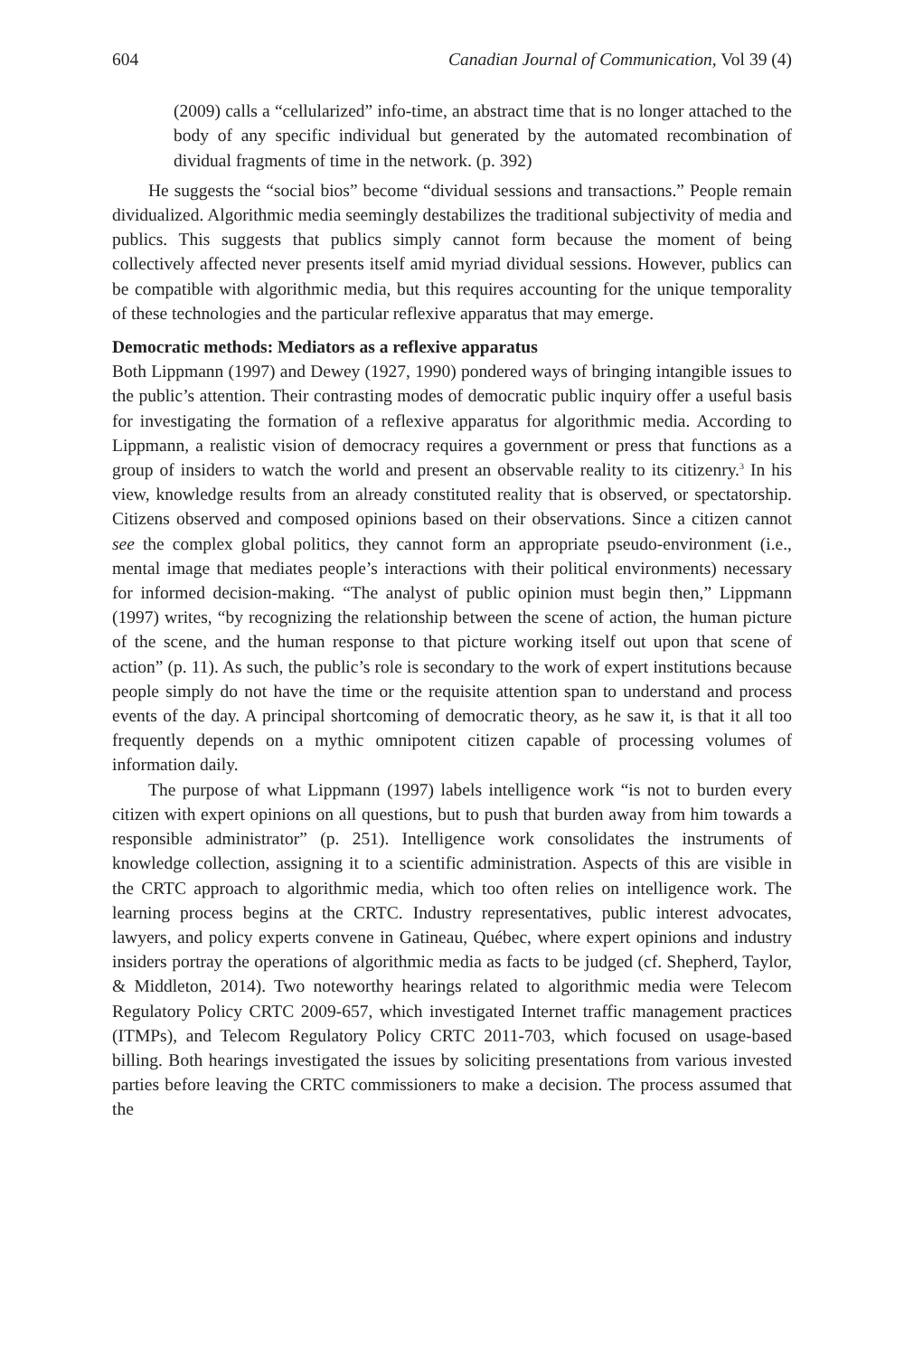604 Canadian Journal of Communication, Vol 39 (4)
(2009) calls a “cellularized” info-time, an abstract time that is no longer attached to the body of any specific individual but generated by the automated recombination of dividual fragments of time in the network. (p. 392)
He suggests the “social bios” become “dividual sessions and transactions.” People remain dividualized. Algorithmic media seemingly destabilizes the traditional subjectivity of media and publics. This suggests that publics simply cannot form because the moment of being collectively affected never presents itself amid myriad dividual sessions. However, publics can be compatible with algorithmic media, but this requires accounting for the unique temporality of these technologies and the particular reflexive apparatus that may emerge.
Democratic methods: Mediators as a reflexive apparatus
Both Lippmann (1997) and Dewey (1927, 1990) pondered ways of bringing intangible issues to the public’s attention. Their contrasting modes of democratic public inquiry offer a useful basis for investigating the formation of a reflexive apparatus for algorithmic media. According to Lippmann, a realistic vision of democracy requires a government or press that functions as a group of insiders to watch the world and present an observable reality to its citizenry.<sup>3</sup> In his view, knowledge results from an already constituted reality that is observed, or spectatorship. Citizens observed and composed opinions based on their observations. Since a citizen cannot see the complex global politics, they cannot form an appropriate pseudo-environment (i.e., mental image that mediates people’s interactions with their political environments) necessary for informed decision-making. “The analyst of public opinion must begin then,” Lippmann (1997) writes, “by recognizing the relationship between the scene of action, the human picture of the scene, and the human response to that picture working itself out upon that scene of action” (p. 11). As such, the public’s role is secondary to the work of expert institutions because people simply do not have the time or the requisite attention span to understand and process events of the day. A principal shortcoming of democratic theory, as he saw it, is that it all too frequently depends on a mythic omnipotent citizen capable of processing volumes of information daily.
The purpose of what Lippmann (1997) labels intelligence work “is not to burden every citizen with expert opinions on all questions, but to push that burden away from him towards a responsible administrator” (p. 251). Intelligence work consolidates the instruments of knowledge collection, assigning it to a scientific administration. Aspects of this are visible in the CRTC approach to algorithmic media, which too often relies on intelligence work. The learning process begins at the CRTC. Industry representatives, public interest advocates, lawyers, and policy experts convene in Gatineau, Québec, where expert opinions and industry insiders portray the operations of algorithmic media as facts to be judged (cf. Shepherd, Taylor, & Middleton, 2014). Two noteworthy hearings related to algorithmic media were Telecom Regulatory Policy CRTC 2009-657, which investigated Internet traffic management practices (ITMPs), and Telecom Regulatory Policy CRTC 2011-703, which focused on usage-based billing. Both hearings investigated the issues by soliciting presentations from various invested parties before leaving the CRTC commissioners to make a decision. The process assumed that the